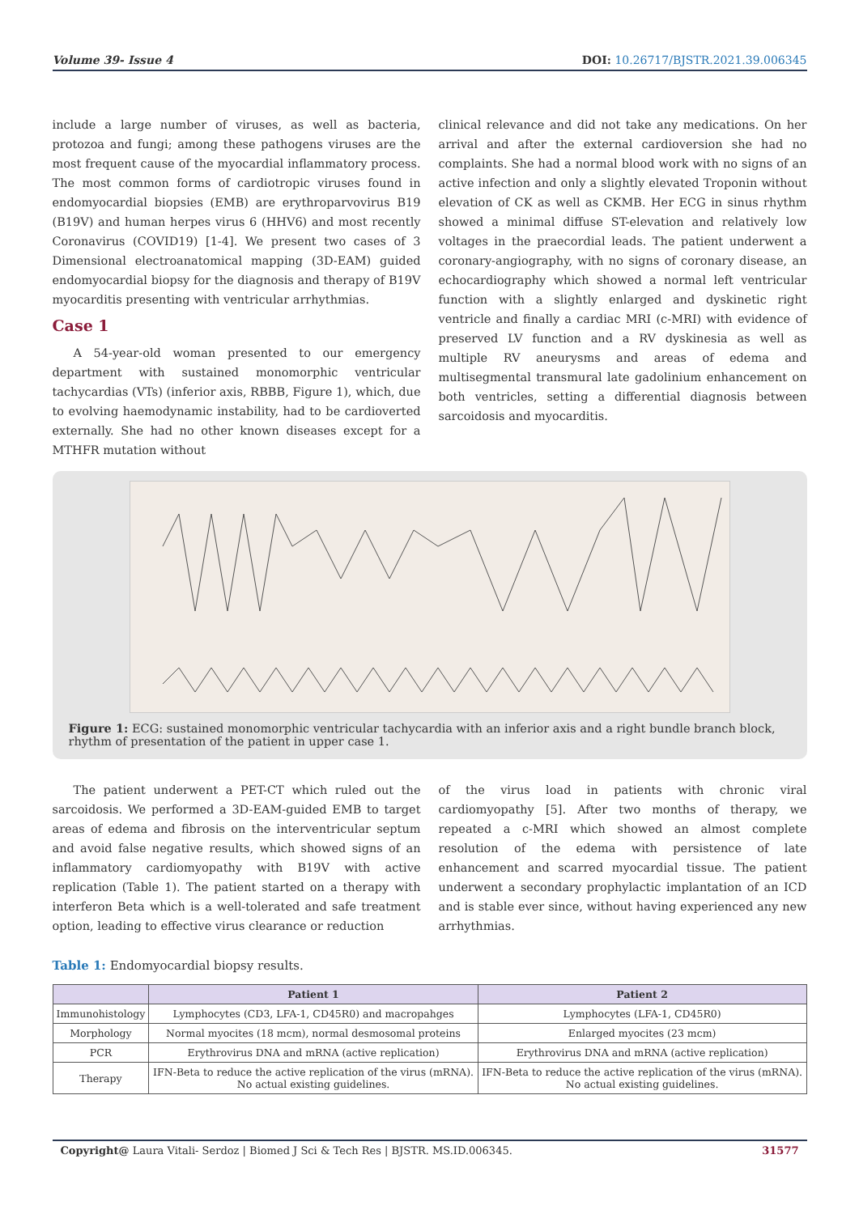Volume 39- Issue 4 DOI: 10.26717/BJSTR.2021.39.006345
include a large number of viruses, as well as bacteria, protozoa and fungi; among these pathogens viruses are the most frequent cause of the myocardial inflammatory process. The most common forms of cardiotropic viruses found in endomyocardial biopsies (EMB) are erythroparvovirus B19 (B19V) and human herpes virus 6 (HHV6) and most recently Coronavirus (COVID19) [1-4]. We present two cases of 3 Dimensional electroanatomical mapping (3D-EAM) guided endomyocardial biopsy for the diagnosis and therapy of B19V myocarditis presenting with ventricular arrhythmias.
Case 1
A 54-year-old woman presented to our emergency department with sustained monomorphic ventricular tachycardias (VTs) (inferior axis, RBBB, Figure 1), which, due to evolving haemodynamic instability, had to be cardioverted externally. She had no other known diseases except for a MTHFR mutation without
clinical relevance and did not take any medications. On her arrival and after the external cardioversion she had no complaints. She had a normal blood work with no signs of an active infection and only a slightly elevated Troponin without elevation of CK as well as CKMB. Her ECG in sinus rhythm showed a minimal diffuse ST-elevation and relatively low voltages in the praecordial leads. The patient underwent a coronary-angiography, with no signs of coronary disease, an echocardiography which showed a normal left ventricular function with a slightly enlarged and dyskinetic right ventricle and finally a cardiac MRI (c-MRI) with evidence of preserved LV function and a RV dyskinesia as well as multiple RV aneurysms and areas of edema and multisegmental transmural late gadolinium enhancement on both ventricles, setting a differential diagnosis between sarcoidosis and myocarditis.
Figure 1: ECG: sustained monomorphic ventricular tachycardia with an inferior axis and a right bundle branch block, rhythm of presentation of the patient in upper case 1.
The patient underwent a PET-CT which ruled out the sarcoidosis. We performed a 3D-EAM-guided EMB to target areas of edema and fibrosis on the interventricular septum and avoid false negative results, which showed signs of an inflammatory cardiomyopathy with B19V with active replication (Table 1). The patient started on a therapy with interferon Beta which is a well-tolerated and safe treatment option, leading to effective virus clearance or reduction
of the virus load in patients with chronic viral cardiomyopathy [5]. After two months of therapy, we repeated a c-MRI which showed an almost complete resolution of the edema with persistence of late enhancement and scarred myocardial tissue. The patient underwent a secondary prophylactic implantation of an ICD and is stable ever since, without having experienced any new arrhythmias.
Table 1: Endomyocardial biopsy results.
| | Patient 1 | Patient 2 |
| --- | --- | --- |
| Immunohistology | Lymphocytes (CD3, LFA-1, CD45R0) and macropahges | Lymphocytes (LFA-1, CD45R0) |
| Morphology | Normal myocites (18 mcm), normal desmosomal proteins | Enlarged myocites (23 mcm) |
| PCR | Erythrovirus DNA and mRNA (active replication) | Erythrovirus DNA and mRNA (active replication) |
| Therapy | IFN-Beta to reduce the active replication of the virus (mRNA). No actual existing guidelines. | IFN-Beta to reduce the active replication of the virus (mRNA). No actual existing guidelines. |
Copyright@ Laura Vitali- Serdoz | Biomed J Sci & Tech Res | BJSTR. MS.ID.006345. 31577